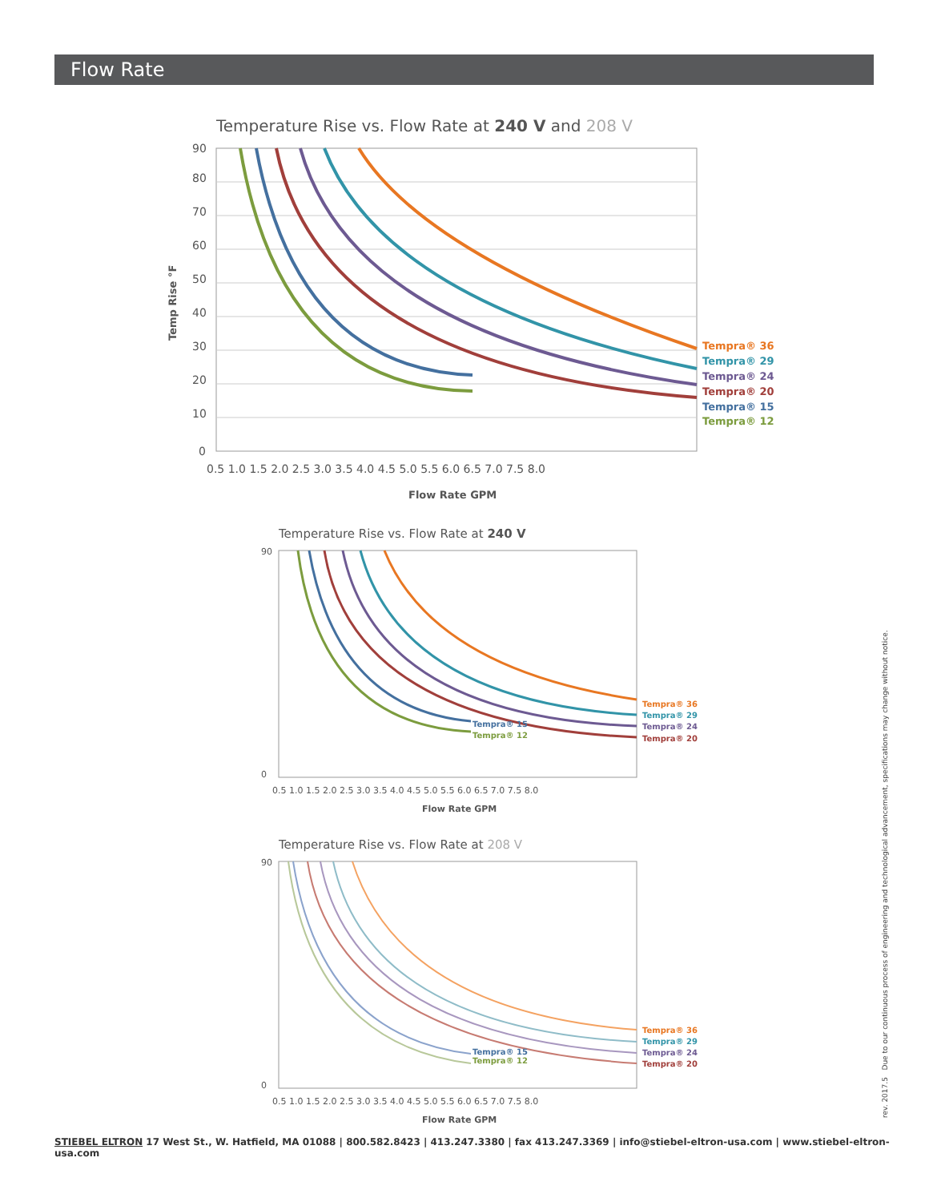Flow Rate
Temperature Rise vs. Flow Rate at 240 V and 208 V
90
80
70
60
50
40
30
20
10
0
0.5 1.0 1.5 2.0 2.5 3.0 3.5 4.0 4.5 5.0 5.5 6.0 6.5 7.0 7.5 8.0
Flow Rate GPM
Temp Rise °F
Tempra® 36
Tempra® 29
Tempra® 24
Tempra® 20
Tempra® 15
Tempra® 12
Temperature Rise vs. Flow Rate at 240 V
90
0
0.5 1.0 1.5 2.0 2.5 3.0 3.5 4.0 4.5 5.0 5.5 6.0 6.5 7.0 7.5 8.0
Flow Rate GPM
Tempra® 36
Tempra® 29
Tempra® 24
Tempra® 20
Tempra® 15
Tempra® 12
Temperature Rise vs. Flow Rate at 208 V
90
0
0.5 1.0 1.5 2.0 2.5 3.0 3.5 4.0 4.5 5.0 5.5 6.0 6.5 7.0 7.5 8.0
Flow Rate GPM
Tempra® 36
Tempra® 29
Tempra® 24
Tempra® 20
Tempra® 15
Tempra® 12
rev. 2017.5 Due to our continuous process of engineering and technological advancement, specifications may change without notice.
STIEBEL ELTRON 17 West St., W. Hatfield, MA 01088 | 800.582.8423 | 413.247.3380 | fax 413.247.3369 | info@stiebel-eltron-usa.com | www.stiebel-eltron-usa.com